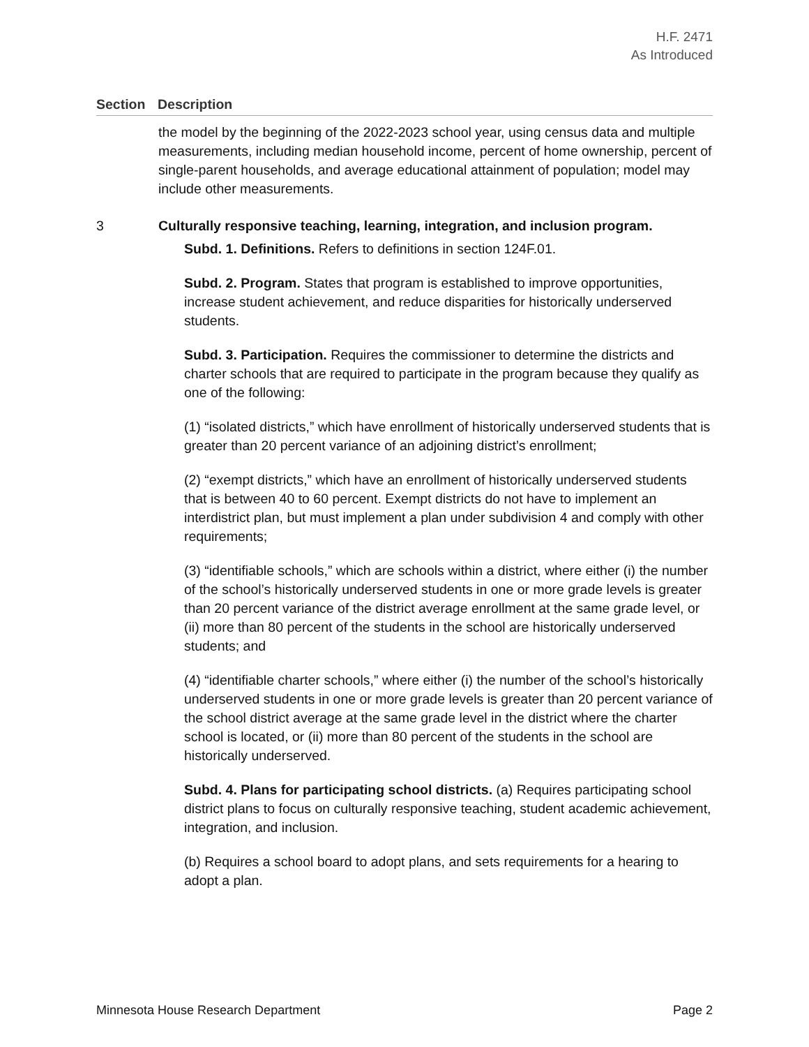H.F. 2471
As Introduced
Section Description
the model by the beginning of the 2022-2023 school year, using census data and multiple measurements, including median household income, percent of home ownership, percent of single-parent households, and average educational attainment of population; model may include other measurements.
3 Culturally responsive teaching, learning, integration, and inclusion program.
Subd. 1. Definitions. Refers to definitions in section 124F.01.
Subd. 2. Program. States that program is established to improve opportunities, increase student achievement, and reduce disparities for historically underserved students.
Subd. 3. Participation. Requires the commissioner to determine the districts and charter schools that are required to participate in the program because they qualify as one of the following:
(1) “isolated districts,” which have enrollment of historically underserved students that is greater than 20 percent variance of an adjoining district’s enrollment;
(2) “exempt districts,” which have an enrollment of historically underserved students that is between 40 to 60 percent. Exempt districts do not have to implement an interdistrict plan, but must implement a plan under subdivision 4 and comply with other requirements;
(3) “identifiable schools,” which are schools within a district, where either (i) the number of the school’s historically underserved students in one or more grade levels is greater than 20 percent variance of the district average enrollment at the same grade level, or (ii) more than 80 percent of the students in the school are historically underserved students; and
(4) “identifiable charter schools,” where either (i) the number of the school’s historically underserved students in one or more grade levels is greater than 20 percent variance of the school district average at the same grade level in the district where the charter school is located, or (ii) more than 80 percent of the students in the school are historically underserved.
Subd. 4. Plans for participating school districts. (a) Requires participating school district plans to focus on culturally responsive teaching, student academic achievement, integration, and inclusion.
(b) Requires a school board to adopt plans, and sets requirements for a hearing to adopt a plan.
Minnesota House Research Department Page 2